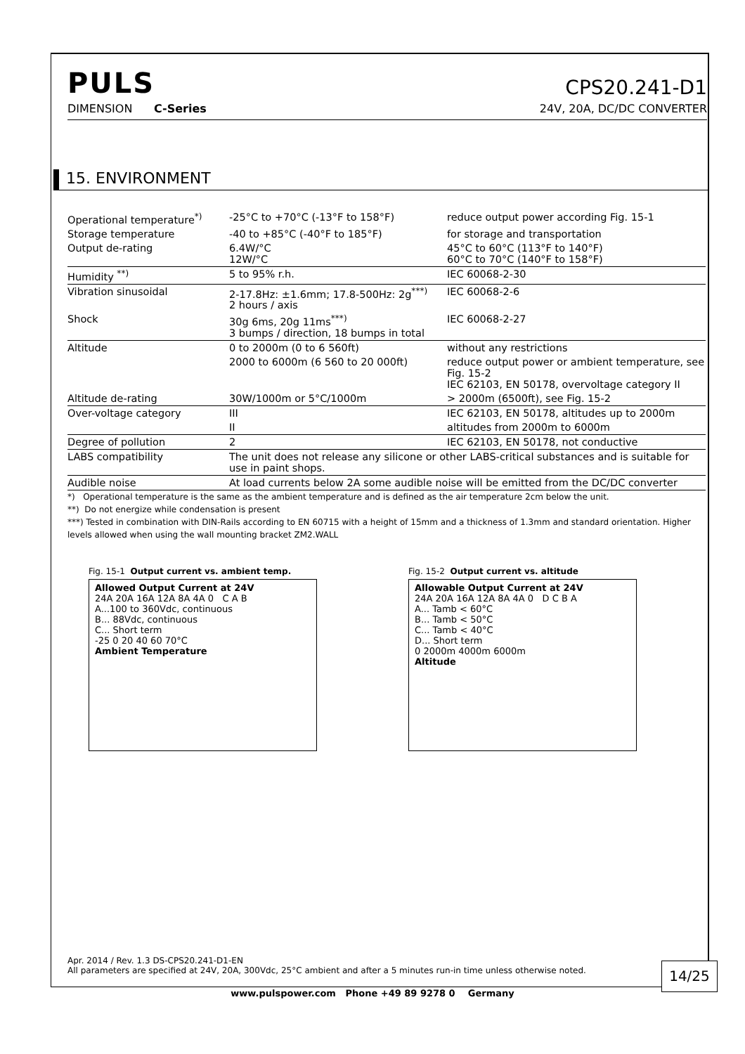PULS
CPS20.241-D1
DIMENSION C-Series 24V, 20A, DC/DC CONVERTER
15. ENVIRONMENT
| Operational temperature<sup>*)</sup> | -25°C to +70°C (-13°F to 158°F) | reduce output power according Fig. 15-1 |
| Storage temperature | -40 to +85°C (-40°F to 185°F) | for storage and transportation |
| Output de-rating | 6.4W/°C 12W/°C | 45°C to 60°C (113°F to 140°F) 60°C to 70°C (140°F to 158°F) |
| Humidity <sup>**)</sup> | 5 to 95% r.h. | IEC 60068-2-30 |
| Vibration sinusoidal | 2-17.8Hz: ±1.6mm; 17.8-500Hz: 2g<sup>***)</sup> 2 hours / axis | IEC 60068-2-6 |
| Shock | 30g 6ms, 20g 11ms<sup>***)</sup> 3 bumps / direction, 18 bumps in total | IEC 60068-2-27 |
| Altitude | 0 to 2000m (0 to 6 560ft) | without any restrictions |
| | 2000 to 6000m (6 560 to 20 000ft) | reduce output power or ambient temperature, see Fig. 15-2 IEC 62103, EN 50178, overvoltage category II |
| Altitude de-rating | 30W/1000m or 5°C/1000m | > 2000m (6500ft), see Fig. 15-2 |
| Over-voltage category | III | IEC 62103, EN 50178, altitudes up to 2000m |
| | II | altitudes from 2000m to 6000m |
| Degree of pollution | 2 | IEC 62103, EN 50178, not conductive |
| LABS compatibility | The unit does not release any silicone or other LABS-critical substances and is suitable for use in paint shops. | |
| Audible noise | At load currents below 2A some audible noise will be emitted from the DC/DC converter | |
*) Operational temperature is the same as the ambient temperature and is defined as the air temperature 2cm below the unit.
**) Do not energize while condensation is present
***) Tested in combination with DIN-Rails according to EN 60715 with a height of 15mm and a thickness of 1.3mm and standard orientation. Higher levels allowed when using the wall mounting bracket ZM2.WALL
Fig. 15-1 Output current vs. ambient temp.
Allowed Output Current at 24V
24A 20A 16A 12A 8A 4A 0 C A B
A...100 to 360Vdc, continuous
B... 88Vdc, continuous
C... Short term
-25 0 20 40 60 70°C
Ambient Temperature
Fig. 15-2 Output current vs. altitude
Allowable Output Current at 24V
24A 20A 16A 12A 8A 4A 0 D C B A
A... Tamb < 60°C
B... Tamb < 50°C
C... Tamb < 40°C
D... Short term
0 2000m 4000m 6000m
Altitude
Apr. 2014 / Rev. 1.3 DS-CPS20.241-D1-EN
All parameters are specified at 24V, 20A, 300Vdc, 25°C ambient and after a 5 minutes run-in time unless otherwise noted.
14/25
www.pulspower.com Phone +49 89 9278 0 Germany